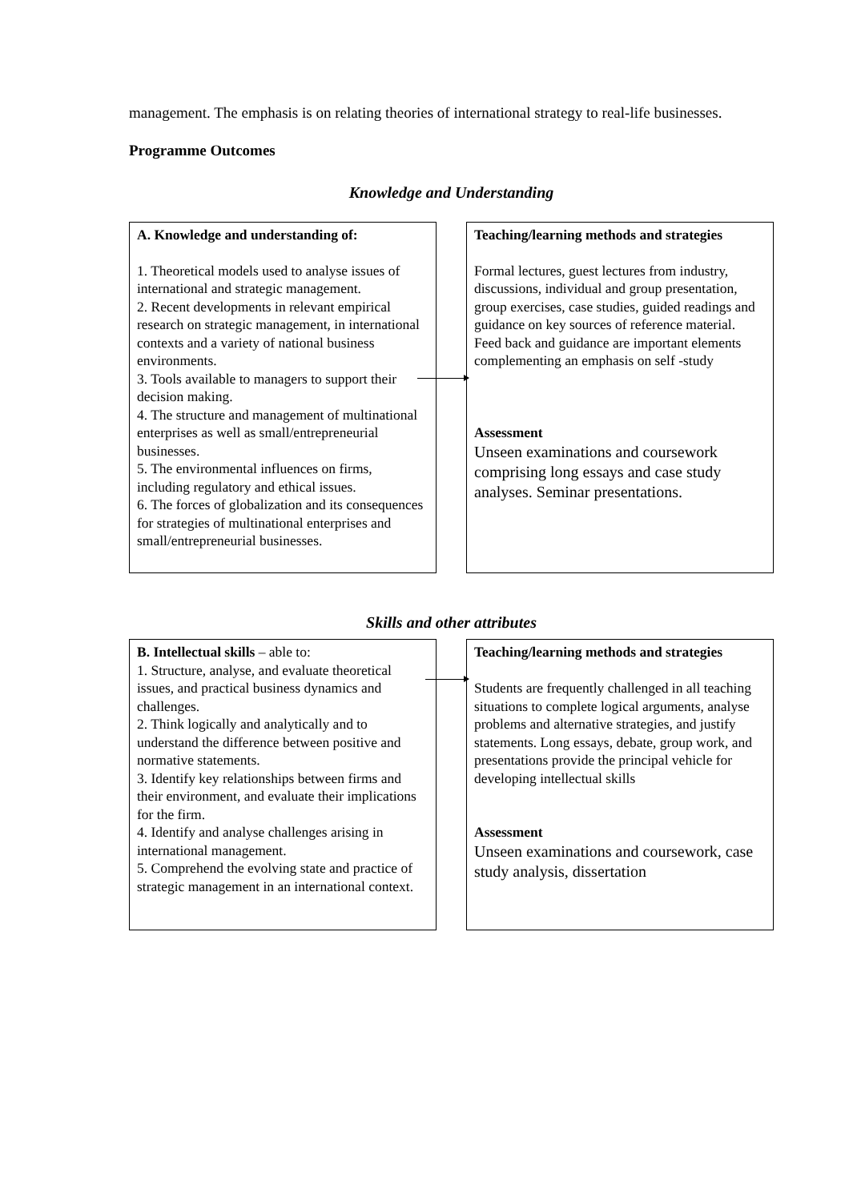management. The emphasis is on relating theories of international strategy to real-life businesses.
Programme Outcomes
Knowledge and Understanding
A. Knowledge and understanding of:
1. Theoretical models used to analyse issues of international and strategic management.
2. Recent developments in relevant empirical research on strategic management, in international contexts and a variety of national business environments.
3. Tools available to managers to support their decision making.
4. The structure and management of multinational enterprises as well as small/entrepreneurial businesses.
5. The environmental influences on firms, including regulatory and ethical issues.
6. The forces of globalization and its consequences for strategies of multinational enterprises and small/entrepreneurial businesses.
Teaching/learning methods and strategies
Formal lectures, guest lectures from industry, discussions, individual and group presentation, group exercises, case studies, guided readings and guidance on key sources of reference material. Feed back and guidance are important elements complementing an emphasis on self -study
Assessment
Unseen examinations and coursework comprising long essays and case study analyses. Seminar presentations.
Skills and other attributes
B. Intellectual skills – able to:
1. Structure, analyse, and evaluate theoretical issues, and practical business dynamics and challenges.
2. Think logically and analytically and to understand the difference between positive and normative statements.
3. Identify key relationships between firms and their environment, and evaluate their implications for the firm.
4. Identify and analyse challenges arising in international management.
5. Comprehend the evolving state and practice of strategic management in an international context.
Teaching/learning methods and strategies
Students are frequently challenged in all teaching situations to complete logical arguments, analyse problems and alternative strategies, and justify statements. Long essays, debate, group work, and presentations provide the principal vehicle for developing intellectual skills
Assessment
Unseen examinations and coursework, case study analysis, dissertation